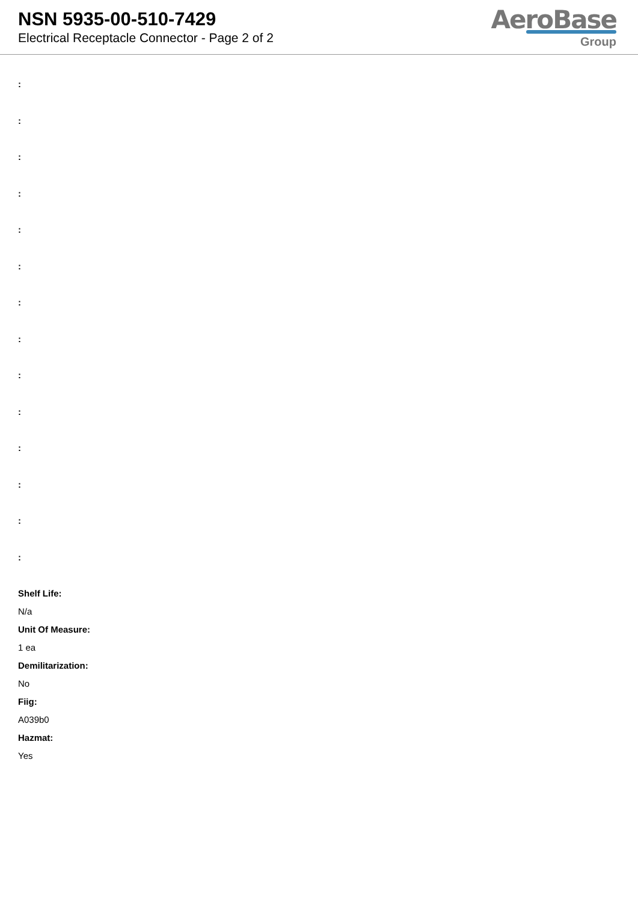NSN 5935-00-510-7429
Electrical Receptacle Connector - Page 2 of 2
AeroBase
Group
:
:
:
:
:
:
:
:
:
:
:
:
:
:
Shelf Life:
N/a
Unit Of Measure:
1 ea
Demilitarization:
No
Fiig:
A039b0
Hazmat:
Yes